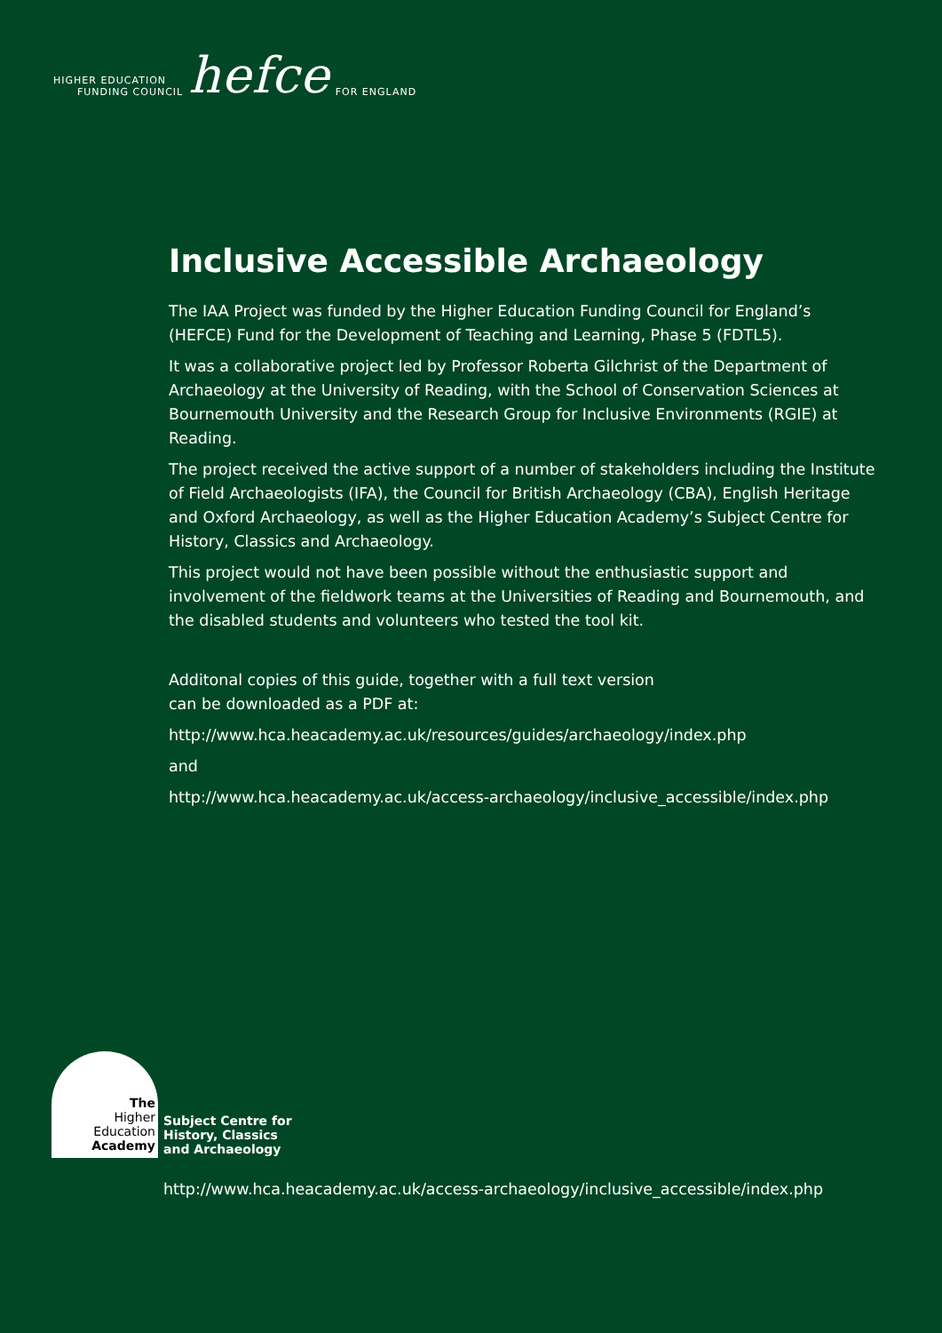HIGHER EDUCATION
FUNDING COUNCIL
hefce
FOR ENGLAND
Inclusive Accessible Archaeology
The IAA Project was funded by the Higher Education Funding Council for England’s (HEFCE) Fund for the Development of Teaching and Learning, Phase 5 (FDTL5).
It was a collaborative project led by Professor Roberta Gilchrist of the Department of Archaeology at the University of Reading, with the School of Conservation Sciences at Bournemouth University and the Research Group for Inclusive Environments (RGIE) at Reading.
The project received the active support of a number of stakeholders including the Institute of Field Archaeologists (IFA), the Council for British Archaeology (CBA), English Heritage and Oxford Archaeology, as well as the Higher Education Academy’s Subject Centre for History, Classics and Archaeology.
This project would not have been possible without the enthusiastic support and involvement of the fieldwork teams at the Universities of Reading and Bournemouth, and the disabled students and volunteers who tested the tool kit.
Additonal copies of this guide, together with a full text version
can be downloaded as a PDF at:
http://www.hca.heacademy.ac.uk/resources/guides/archaeology/index.php
and
http://www.hca.heacademy.ac.uk/access-archaeology/inclusive_accessible/index.php
The
Higher
Education
Academy
Subject Centre for
History, Classics
and Archaeology
http://www.hca.heacademy.ac.uk/access-archaeology/inclusive_accessible/index.php